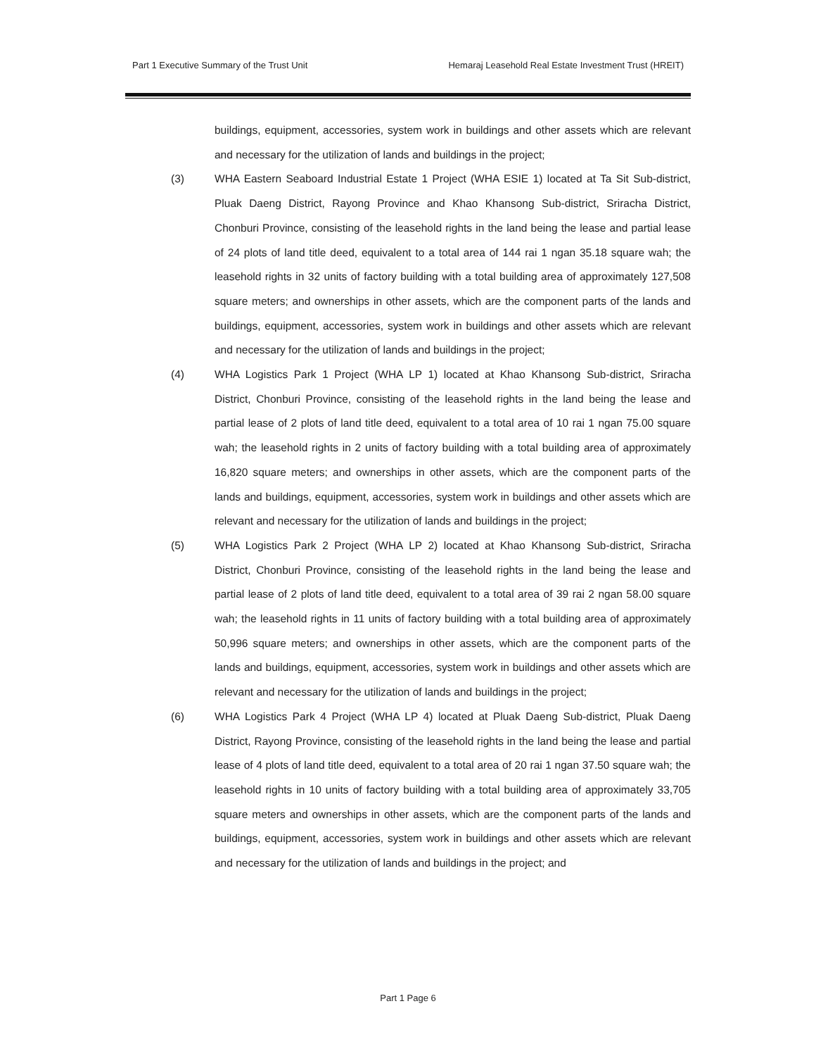Part 1 Executive Summary of the Trust Unit Hemaraj Leasehold Real Estate Investment Trust (HREIT)
buildings, equipment, accessories, system work in buildings and other assets which are relevant and necessary for the utilization of lands and buildings in the project;
(3) WHA Eastern Seaboard Industrial Estate 1 Project (WHA ESIE 1) located at Ta Sit Sub-district, Pluak Daeng District, Rayong Province and Khao Khansong Sub-district, Sriracha District, Chonburi Province, consisting of the leasehold rights in the land being the lease and partial lease of 24 plots of land title deed, equivalent to a total area of 144 rai 1 ngan 35.18 square wah; the leasehold rights in 32 units of factory building with a total building area of approximately 127,508 square meters; and ownerships in other assets, which are the component parts of the lands and buildings, equipment, accessories, system work in buildings and other assets which are relevant and necessary for the utilization of lands and buildings in the project;
(4) WHA Logistics Park 1 Project (WHA LP 1) located at Khao Khansong Sub-district, Sriracha District, Chonburi Province, consisting of the leasehold rights in the land being the lease and partial lease of 2 plots of land title deed, equivalent to a total area of 10 rai 1 ngan 75.00 square wah; the leasehold rights in 2 units of factory building with a total building area of approximately 16,820 square meters; and ownerships in other assets, which are the component parts of the lands and buildings, equipment, accessories, system work in buildings and other assets which are relevant and necessary for the utilization of lands and buildings in the project;
(5) WHA Logistics Park 2 Project (WHA LP 2) located at Khao Khansong Sub-district, Sriracha District, Chonburi Province, consisting of the leasehold rights in the land being the lease and partial lease of 2 plots of land title deed, equivalent to a total area of 39 rai 2 ngan 58.00 square wah; the leasehold rights in 11 units of factory building with a total building area of approximately 50,996 square meters; and ownerships in other assets, which are the component parts of the lands and buildings, equipment, accessories, system work in buildings and other assets which are relevant and necessary for the utilization of lands and buildings in the project;
(6) WHA Logistics Park 4 Project (WHA LP 4) located at Pluak Daeng Sub-district, Pluak Daeng District, Rayong Province, consisting of the leasehold rights in the land being the lease and partial lease of 4 plots of land title deed, equivalent to a total area of 20 rai 1 ngan 37.50 square wah; the leasehold rights in 10 units of factory building with a total building area of approximately 33,705 square meters and ownerships in other assets, which are the component parts of the lands and buildings, equipment, accessories, system work in buildings and other assets which are relevant and necessary for the utilization of lands and buildings in the project; and
Part 1 Page 6